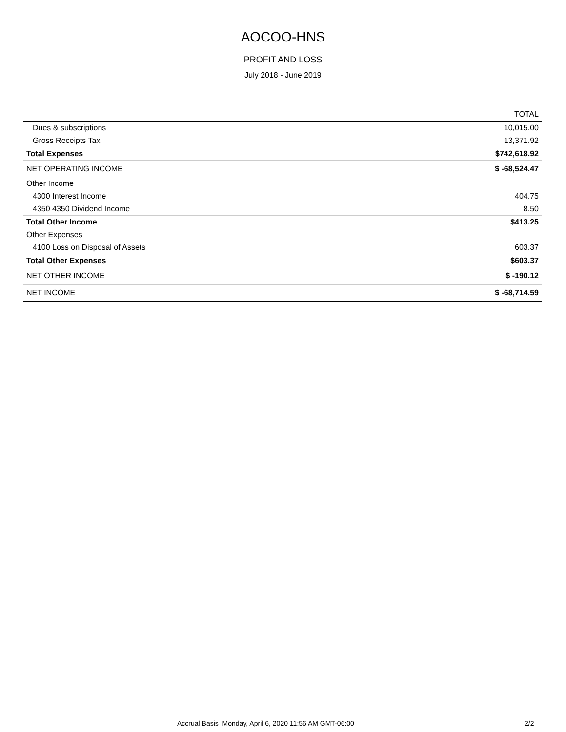AOCOO-HNS
PROFIT AND LOSS
July 2018 - June 2019
| | TOTAL |
| --- | --- |
| Dues & subscriptions | 10,015.00 |
| Gross Receipts Tax | 13,371.92 |
| Total Expenses | $742,618.92 |
| NET OPERATING INCOME | $ -68,524.47 |
| Other Income | |
| 4300 Interest Income | 404.75 |
| 4350 4350 Dividend Income | 8.50 |
| Total Other Income | $413.25 |
| Other Expenses | |
| 4100 Loss on Disposal of Assets | 603.37 |
| Total Other Expenses | $603.37 |
| NET OTHER INCOME | $ -190.12 |
| NET INCOME | $ -68,714.59 |
Accrual Basis Monday, April 6, 2020 11:56 AM GMT-06:00 2/2